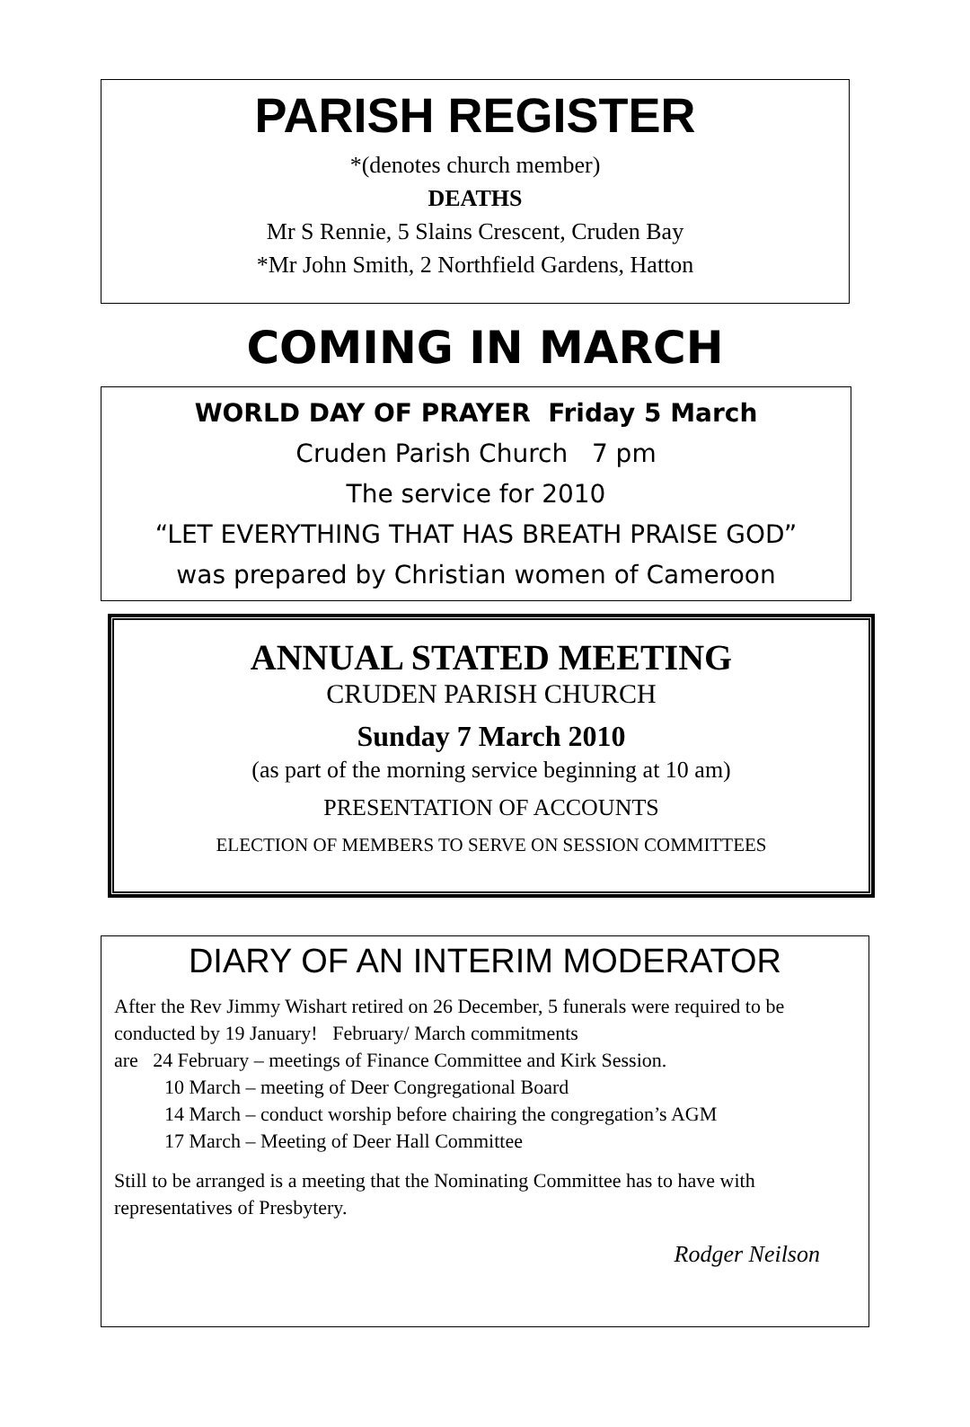PARISH REGISTER
*(denotes church member)
DEATHS
Mr S Rennie, 5 Slains Crescent, Cruden Bay
*Mr John Smith, 2 Northfield Gardens, Hatton
COMING IN MARCH
WORLD DAY OF PRAYER Friday 5 March
Cruden Parish Church 7 pm
The service for 2010
“LET EVERYTHING THAT HAS BREATH PRAISE GOD”
was prepared by Christian women of Cameroon
ANNUAL STATED MEETING
CRUDEN PARISH CHURCH
Sunday 7 March 2010
(as part of the morning service beginning at 10 am)
PRESENTATION OF ACCOUNTS
ELECTION OF MEMBERS TO SERVE ON SESSION COMMITTEES
DIARY OF AN INTERIM MODERATOR
After the Rev Jimmy Wishart retired on 26 December, 5 funerals were required to be conducted by 19 January! February/ March commitments
are 24 February – meetings of Finance Committee and Kirk Session.
10 March – meeting of Deer Congregational Board
14 March – conduct worship before chairing the congregation’s AGM
17 March – Meeting of Deer Hall Committee
Still to be arranged is a meeting that the Nominating Committee has to have with representatives of Presbytery.
Rodger Neilson